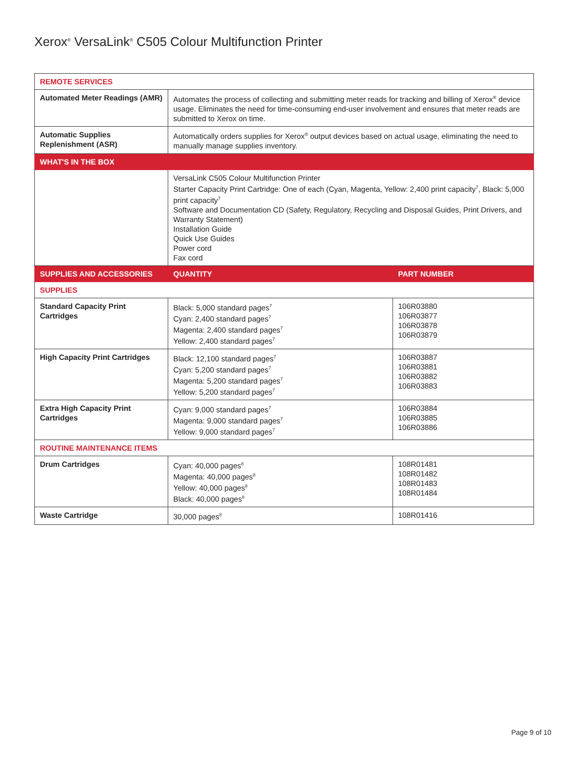Xerox<sup>®</sup> VersaLink<sup>®</sup> C505 Colour Multifunction Printer
| REMOTE SERVICES | | |
| Automated Meter Readings (AMR) | Automates the process of collecting and submitting meter reads for tracking and billing of Xerox<sup>®</sup> device usage. Eliminates the need for time-consuming end-user involvement and ensures that meter reads are submitted to Xerox on time. | |
| Automatic Supplies Replenishment (ASR) | Automatically orders supplies for Xerox<sup>®</sup> output devices based on actual usage, eliminating the need to manually manage supplies inventory. | |
| WHAT'S IN THE BOX | | |
| | VersaLink C505 Colour Multifunction Printer Starter Capacity Print Cartridge: One of each (Cyan, Magenta, Yellow: 2,400 print capacity<sup>7</sup>, Black: 5,000 print capacity<sup>7</sup> Software and Documentation CD (Safety, Regulatory, Recycling and Disposal Guides, Print Drivers, and Warranty Statement) Installation Guide Quick Use Guides Power cord Fax cord | |
| SUPPLIES AND ACCESSORIES | QUANTITY | PART NUMBER |
| SUPPLIES | | |
| Standard Capacity Print Cartridges | Black: 5,000 standard pages<sup>7</sup> Cyan: 2,400 standard pages<sup>7</sup> Magenta: 2,400 standard pages<sup>7</sup> Yellow: 2,400 standard pages<sup>7</sup> | 106R03880 106R03877 106R03878 106R03879 |
| High Capacity Print Cartridges | Black: 12,100 standard pages<sup>7</sup> Cyan: 5,200 standard pages<sup>7</sup> Magenta: 5,200 standard pages<sup>7</sup> Yellow: 5,200 standard pages<sup>7</sup> | 106R03887 106R03881 106R03882 106R03883 |
| Extra High Capacity Print Cartridges | Cyan: 9,000 standard pages<sup>7</sup> Magenta: 9,000 standard pages<sup>7</sup> Yellow: 9,000 standard pages<sup>7</sup> | 106R03884 106R03885 106R03886 |
| ROUTINE MAINTENANCE ITEMS | | |
| Drum Cartridges | Cyan: 40,000 pages<sup>8</sup> Magenta: 40,000 pages<sup>8</sup> Yellow: 40,000 pages<sup>8</sup> Black: 40,000 pages<sup>8</sup> | 108R01481 108R01482 108R01483 108R01484 |
| Waste Cartridge | 30,000 pages<sup>8</sup> | 108R01416 |
Page 9 of 10